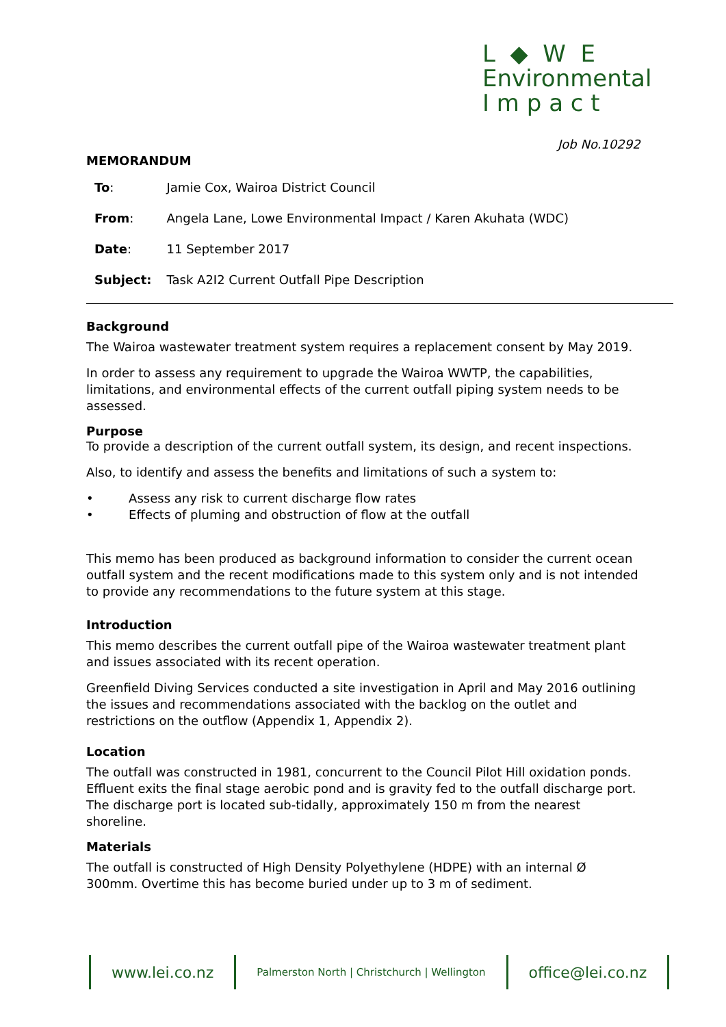L ◆ W E
Environmental
I m p a c t
Job No.10292
MEMORANDUM
| To : | Jamie Cox, Wairoa District Council |
| From : | Angela Lane, Lowe Environmental Impact / Karen Akuhata (WDC) |
| Date : | 11 September 2017 |
| Subject: | Task A2I2 Current Outfall Pipe Description |
Background
The Wairoa wastewater treatment system requires a replacement consent by May 2019.
In order to assess any requirement to upgrade the Wairoa WWTP, the capabilities, limitations, and environmental effects of the current outfall piping system needs to be assessed.
Purpose
To provide a description of the current outfall system, its design, and recent inspections.
Also, to identify and assess the benefits and limitations of such a system to:
• Assess any risk to current discharge flow rates
• Effects of pluming and obstruction of flow at the outfall
This memo has been produced as background information to consider the current ocean outfall system and the recent modifications made to this system only and is not intended to provide any recommendations to the future system at this stage.
Introduction
This memo describes the current outfall pipe of the Wairoa wastewater treatment plant and issues associated with its recent operation.
Greenfield Diving Services conducted a site investigation in April and May 2016 outlining the issues and recommendations associated with the backlog on the outlet and restrictions on the outflow (Appendix 1, Appendix 2).
Location
The outfall was constructed in 1981, concurrent to the Council Pilot Hill oxidation ponds. Effluent exits the final stage aerobic pond and is gravity fed to the outfall discharge port. The discharge port is located sub-tidally, approximately 150 m from the nearest shoreline.
Materials
The outfall is constructed of High Density Polyethylene (HDPE) with an internal Ø 300mm. Overtime this has become buried under up to 3 m of sediment.
www.lei.co.nz
Palmerston North | Christchurch | Wellington
office@lei.co.nz